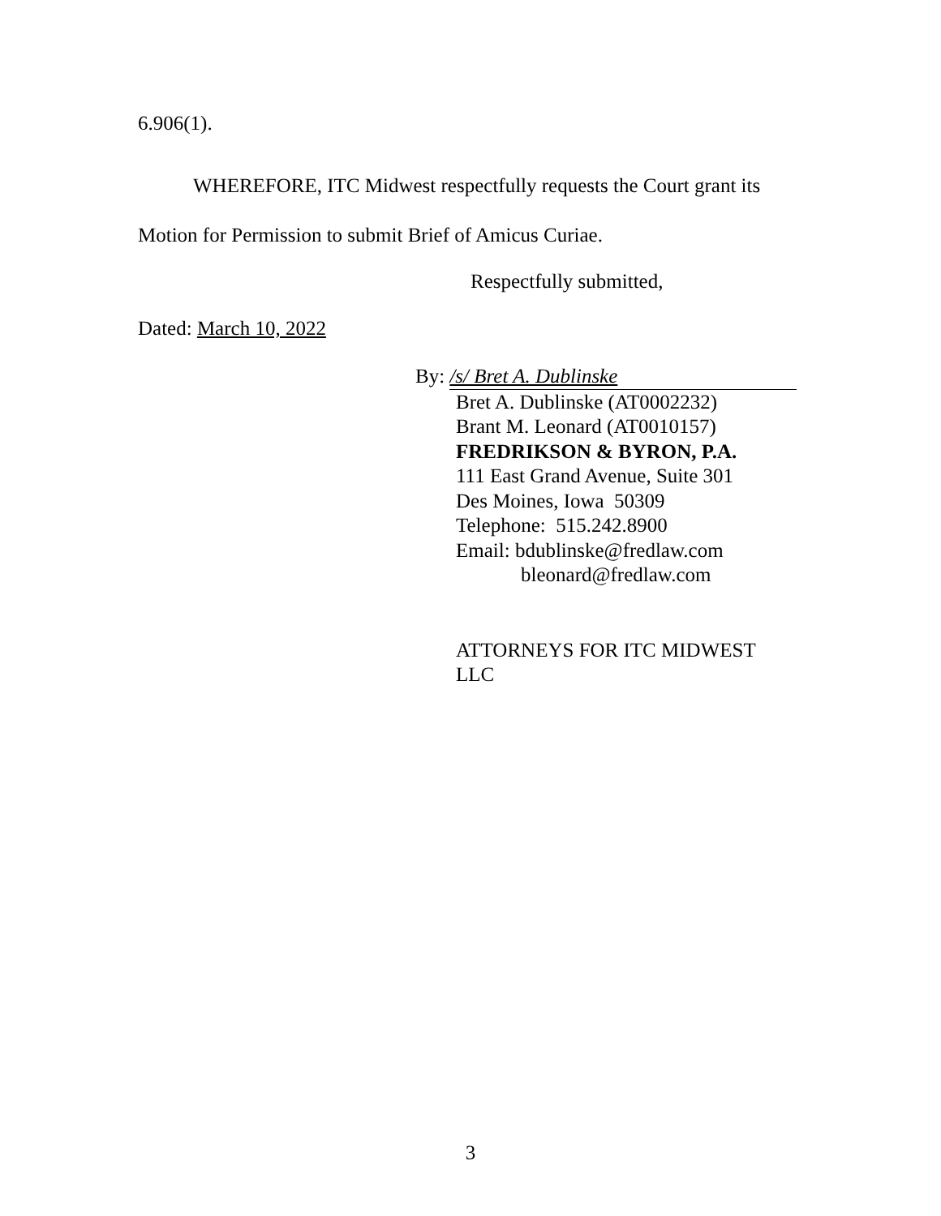6.906(1).
WHEREFORE, ITC Midwest respectfully requests the Court grant its Motion for Permission to submit Brief of Amicus Curiae.
Respectfully submitted,
Dated: March 10, 2022
By: /s/ Bret A. Dublinske
Bret A. Dublinske (AT0002232)
Brant M. Leonard (AT0010157)
FREDRIKSON & BYRON, P.A.
111 East Grand Avenue, Suite 301
Des Moines, Iowa 50309
Telephone: 515.242.8900
Email: bdublinske@fredlaw.com
bleonard@fredlaw.com
ATTORNEYS FOR ITC MIDWEST
LLC
3